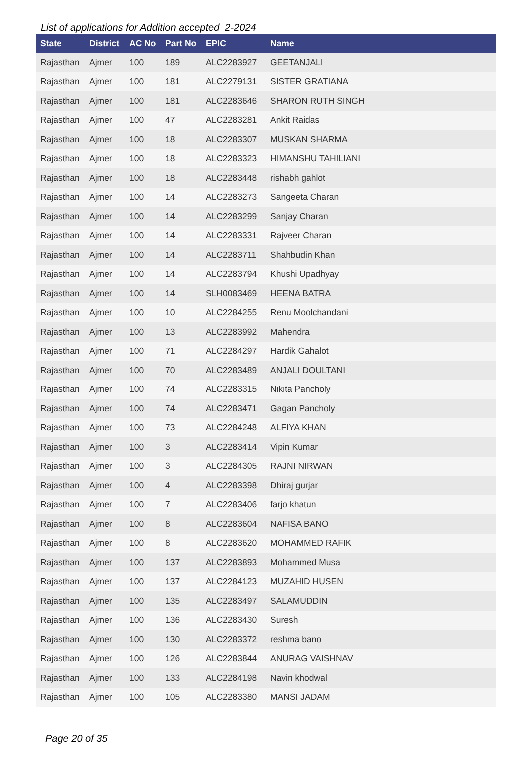List of applications for Addition accepted 2-2024
| State | District | AC No | Part No | EPIC | Name |
| --- | --- | --- | --- | --- | --- |
| Rajasthan | Ajmer | 100 | 189 | ALC2283927 | GEETANJALI |
| Rajasthan | Ajmer | 100 | 181 | ALC2279131 | SISTER GRATIANA |
| Rajasthan | Ajmer | 100 | 181 | ALC2283646 | SHARON RUTH SINGH |
| Rajasthan | Ajmer | 100 | 47 | ALC2283281 | Ankit Raidas |
| Rajasthan | Ajmer | 100 | 18 | ALC2283307 | MUSKAN SHARMA |
| Rajasthan | Ajmer | 100 | 18 | ALC2283323 | HIMANSHU TAHILIANI |
| Rajasthan | Ajmer | 100 | 18 | ALC2283448 | rishabh gahlot |
| Rajasthan | Ajmer | 100 | 14 | ALC2283273 | Sangeeta Charan |
| Rajasthan | Ajmer | 100 | 14 | ALC2283299 | Sanjay Charan |
| Rajasthan | Ajmer | 100 | 14 | ALC2283331 | Rajveer Charan |
| Rajasthan | Ajmer | 100 | 14 | ALC2283711 | Shahbudin Khan |
| Rajasthan | Ajmer | 100 | 14 | ALC2283794 | Khushi Upadhyay |
| Rajasthan | Ajmer | 100 | 14 | SLH0083469 | HEENA BATRA |
| Rajasthan | Ajmer | 100 | 10 | ALC2284255 | Renu Moolchandani |
| Rajasthan | Ajmer | 100 | 13 | ALC2283992 | Mahendra |
| Rajasthan | Ajmer | 100 | 71 | ALC2284297 | Hardik Gahalot |
| Rajasthan | Ajmer | 100 | 70 | ALC2283489 | ANJALI DOULTANI |
| Rajasthan | Ajmer | 100 | 74 | ALC2283315 | Nikita Pancholy |
| Rajasthan | Ajmer | 100 | 74 | ALC2283471 | Gagan Pancholy |
| Rajasthan | Ajmer | 100 | 73 | ALC2284248 | ALFIYA KHAN |
| Rajasthan | Ajmer | 100 | 3 | ALC2283414 | Vipin Kumar |
| Rajasthan | Ajmer | 100 | 3 | ALC2284305 | RAJNI NIRWAN |
| Rajasthan | Ajmer | 100 | 4 | ALC2283398 | Dhiraj gurjar |
| Rajasthan | Ajmer | 100 | 7 | ALC2283406 | farjo khatun |
| Rajasthan | Ajmer | 100 | 8 | ALC2283604 | NAFISA BANO |
| Rajasthan | Ajmer | 100 | 8 | ALC2283620 | MOHAMMED RAFIK |
| Rajasthan | Ajmer | 100 | 137 | ALC2283893 | Mohammed Musa |
| Rajasthan | Ajmer | 100 | 137 | ALC2284123 | MUZAHID HUSEN |
| Rajasthan | Ajmer | 100 | 135 | ALC2283497 | SALAMUDDIN |
| Rajasthan | Ajmer | 100 | 136 | ALC2283430 | Suresh |
| Rajasthan | Ajmer | 100 | 130 | ALC2283372 | reshma bano |
| Rajasthan | Ajmer | 100 | 126 | ALC2283844 | ANURAG VAISHNAV |
| Rajasthan | Ajmer | 100 | 133 | ALC2284198 | Navin khodwal |
| Rajasthan | Ajmer | 100 | 105 | ALC2283380 | MANSI JADAM |
Page 20 of 35